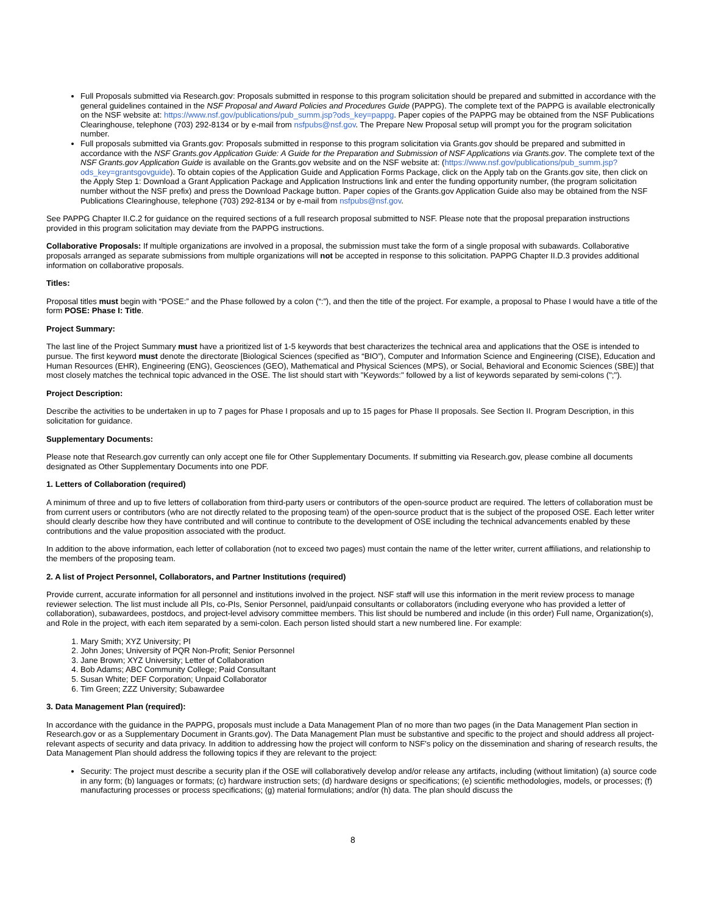Full Proposals submitted via Research.gov: Proposals submitted in response to this program solicitation should be prepared and submitted in accordance with the general guidelines contained in the NSF Proposal and Award Policies and Procedures Guide (PAPPG). The complete text of the PAPPG is available electronically on the NSF website at: https://www.nsf.gov/publications/pub_summ.jsp?ods_key=pappg. Paper copies of the PAPPG may be obtained from the NSF Publications Clearinghouse, telephone (703) 292-8134 or by e-mail from nsfpubs@nsf.gov. The Prepare New Proposal setup will prompt you for the program solicitation number.
Full proposals submitted via Grants.gov: Proposals submitted in response to this program solicitation via Grants.gov should be prepared and submitted in accordance with the NSF Grants.gov Application Guide: A Guide for the Preparation and Submission of NSF Applications via Grants.gov. The complete text of the NSF Grants.gov Application Guide is available on the Grants.gov website and on the NSF website at: (https://www.nsf.gov/publications/pub_summ.jsp?ods_key=grantsgovguide). To obtain copies of the Application Guide and Application Forms Package, click on the Apply tab on the Grants.gov site, then click on the Apply Step 1: Download a Grant Application Package and Application Instructions link and enter the funding opportunity number, (the program solicitation number without the NSF prefix) and press the Download Package button. Paper copies of the Grants.gov Application Guide also may be obtained from the NSF Publications Clearinghouse, telephone (703) 292-8134 or by e-mail from nsfpubs@nsf.gov.
See PAPPG Chapter II.C.2 for guidance on the required sections of a full research proposal submitted to NSF. Please note that the proposal preparation instructions provided in this program solicitation may deviate from the PAPPG instructions.
Collaborative Proposals: If multiple organizations are involved in a proposal, the submission must take the form of a single proposal with subawards. Collaborative proposals arranged as separate submissions from multiple organizations will not be accepted in response to this solicitation. PAPPG Chapter II.D.3 provides additional information on collaborative proposals.
Titles:
Proposal titles must begin with “POSE:” and the Phase followed by a colon (“:”), and then the title of the project. For example, a proposal to Phase I would have a title of the form POSE: Phase I: Title.
Project Summary:
The last line of the Project Summary must have a prioritized list of 1-5 keywords that best characterizes the technical area and applications that the OSE is intended to pursue. The first keyword must denote the directorate [Biological Sciences (specified as “BIO”), Computer and Information Science and Engineering (CISE), Education and Human Resources (EHR), Engineering (ENG), Geosciences (GEO), Mathematical and Physical Sciences (MPS), or Social, Behavioral and Economic Sciences (SBE)] that most closely matches the technical topic advanced in the OSE. The list should start with "Keywords:" followed by a list of keywords separated by semi-colons (";").
Project Description:
Describe the activities to be undertaken in up to 7 pages for Phase I proposals and up to 15 pages for Phase II proposals. See Section II. Program Description, in this solicitation for guidance.
Supplementary Documents:
Please note that Research.gov currently can only accept one file for Other Supplementary Documents. If submitting via Research.gov, please combine all documents designated as Other Supplementary Documents into one PDF.
1. Letters of Collaboration (required)
A minimum of three and up to five letters of collaboration from third-party users or contributors of the open-source product are required. The letters of collaboration must be from current users or contributors (who are not directly related to the proposing team) of the open-source product that is the subject of the proposed OSE. Each letter writer should clearly describe how they have contributed and will continue to contribute to the development of OSE including the technical advancements enabled by these contributions and the value proposition associated with the product.
In addition to the above information, each letter of collaboration (not to exceed two pages) must contain the name of the letter writer, current affiliations, and relationship to the members of the proposing team.
2. A list of Project Personnel, Collaborators, and Partner Institutions (required)
Provide current, accurate information for all personnel and institutions involved in the project. NSF staff will use this information in the merit review process to manage reviewer selection. The list must include all PIs, co-PIs, Senior Personnel, paid/unpaid consultants or collaborators (including everyone who has provided a letter of collaboration), subawardees, postdocs, and project-level advisory committee members. This list should be numbered and include (in this order) Full name, Organization(s), and Role in the project, with each item separated by a semi-colon. Each person listed should start a new numbered line. For example:
1. Mary Smith; XYZ University; PI
2. John Jones; University of PQR Non-Profit; Senior Personnel
3. Jane Brown; XYZ University; Letter of Collaboration
4. Bob Adams; ABC Community College; Paid Consultant
5. Susan White; DEF Corporation; Unpaid Collaborator
6. Tim Green; ZZZ University; Subawardee
3. Data Management Plan (required):
In accordance with the guidance in the PAPPG, proposals must include a Data Management Plan of no more than two pages (in the Data Management Plan section in Research.gov or as a Supplementary Document in Grants.gov). The Data Management Plan must be substantive and specific to the project and should address all project-relevant aspects of security and data privacy. In addition to addressing how the project will conform to NSF's policy on the dissemination and sharing of research results, the Data Management Plan should address the following topics if they are relevant to the project:
Security: The project must describe a security plan if the OSE will collaboratively develop and/or release any artifacts, including (without limitation) (a) source code in any form; (b) languages or formats; (c) hardware instruction sets; (d) hardware designs or specifications; (e) scientific methodologies, models, or processes; (f) manufacturing processes or process specifications; (g) material formulations; and/or (h) data. The plan should discuss the
8